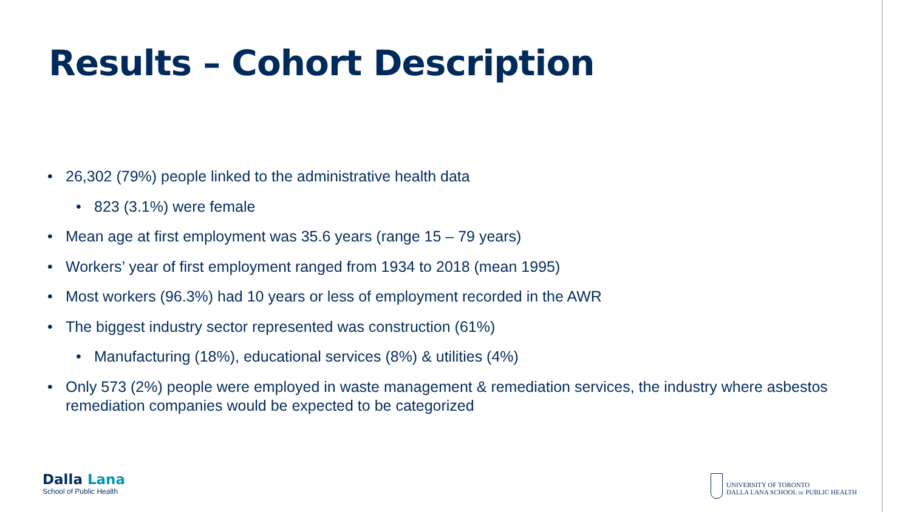Results – Cohort Description
• 26,302 (79%) people linked to the administrative health data
• 823 (3.1%) were female
• Mean age at first employment was 35.6 years (range 15 – 79 years)
• Workers’ year of first employment ranged from 1934 to 2018 (mean 1995)
• Most workers (96.3%) had 10 years or less of employment recorded in the AWR
• The biggest industry sector represented was construction (61%)
• Manufacturing (18%), educational services (8%) & utilities (4%)
• Only 573 (2%) people were employed in waste management & remediation services, the industry where asbestos remediation companies would be expected to be categorized
Dalla Lana
School of Public Health
UNIVERSITY OF TORONTO
DALLA LANA SCHOOL OF PUBLIC HEALTH